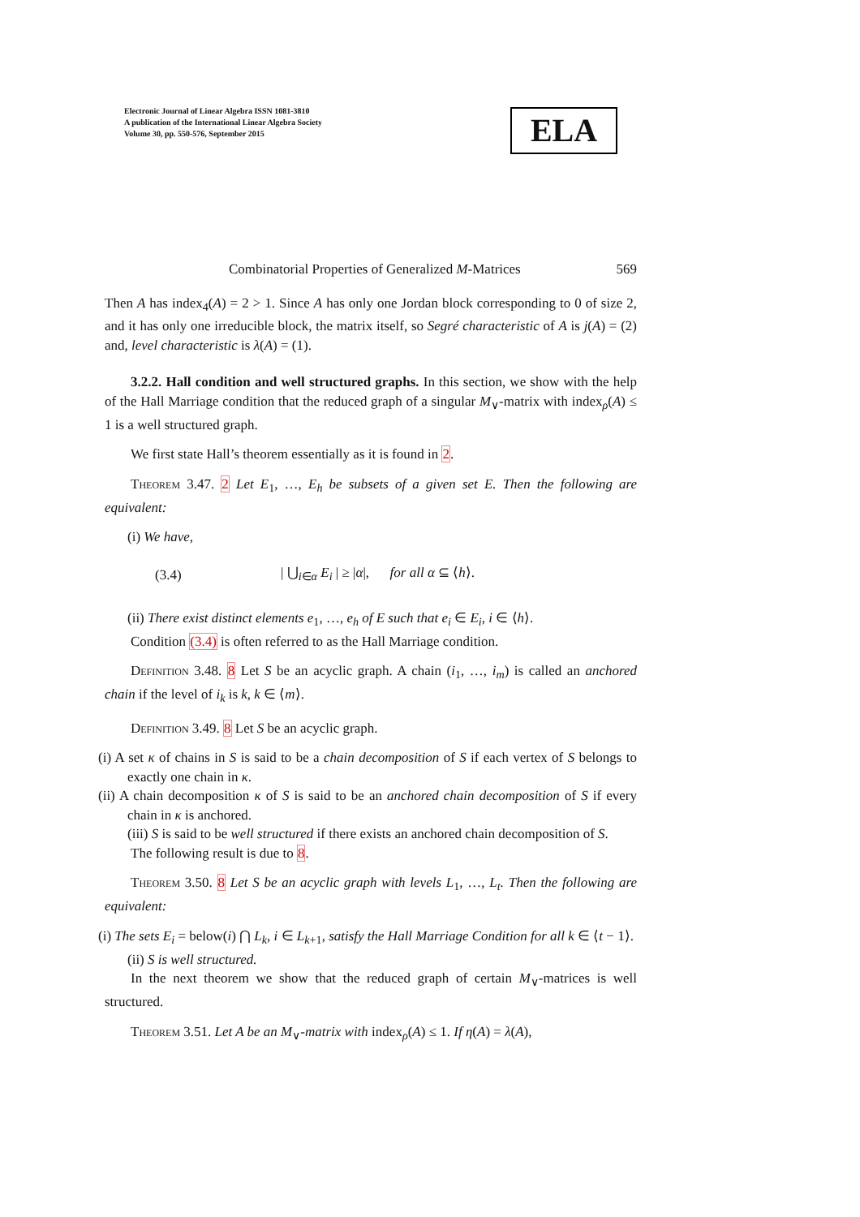Electronic Journal of Linear Algebra ISSN 1081-3810
A publication of the International Linear Algebra Society
Volume 30, pp. 550-576, September 2015
ELA
Combinatorial Properties of Generalized M-Matrices 569
Then A has index<sub>4</sub>(A) = 2 > 1. Since A has only one Jordan block corresponding to 0 of size 2, and it has only one irreducible block, the matrix itself, so Segré characteristic of A is j(A) = (2) and, level characteristic is λ(A) = (1).
3.2.2. Hall condition and well structured graphs. In this section, we show with the help of the Hall Marriage condition that the reduced graph of a singular M<sub>∨</sub>-matrix with index<sub>ρ</sub>(A) ≤ 1 is a well structured graph.
We first state Hall’s theorem essentially as it is found in 2.
Theorem 3.47. 2 Let E<sub>1</sub>, …, E<sub>h</sub> be subsets of a given set E. Then the following are equivalent:
(i) We have,
(3.4) | ⋃<sub>i∈α</sub> E<sub>i</sub> | ≥ |α|, for all α ⊆ ⟨h⟩.
(ii) There exist distinct elements e<sub>1</sub>, …, e<sub>h</sub> of E such that e<sub>i</sub> ∈ E<sub>i</sub>, i ∈ ⟨h⟩.
Condition (3.4) is often referred to as the Hall Marriage condition.
Definition 3.48. 8 Let S be an acyclic graph. A chain (i<sub>1</sub>, …, i<sub>m</sub>) is called an anchored chain if the level of i<sub>k</sub> is k, k ∈ ⟨m⟩.
Definition 3.49. 8 Let S be an acyclic graph.
(i) A set κ of chains in S is said to be a chain decomposition of S if each vertex of S belongs to exactly one chain in κ.
(ii) A chain decomposition κ of S is said to be an anchored chain decomposition of S if every chain in κ is anchored.
(iii) S is said to be well structured if there exists an anchored chain decomposition of S.
The following result is due to 8.
Theorem 3.50. 8 Let S be an acyclic graph with levels L<sub>1</sub>, …, L<sub>t</sub>. Then the following are equivalent:
(i) The sets E<sub>i</sub> = below(i) ⋂ L<sub>k</sub>, i ∈ L<sub>k+1</sub>, satisfy the Hall Marriage Condition for all k ∈ ⟨t − 1⟩.
(ii) S is well structured.
In the next theorem we show that the reduced graph of certain M<sub>∨</sub>-matrices is well structured.
Theorem 3.51. Let A be an M<sub>∨</sub>-matrix with index<sub>ρ</sub>(A) ≤ 1. If η(A) = λ(A),